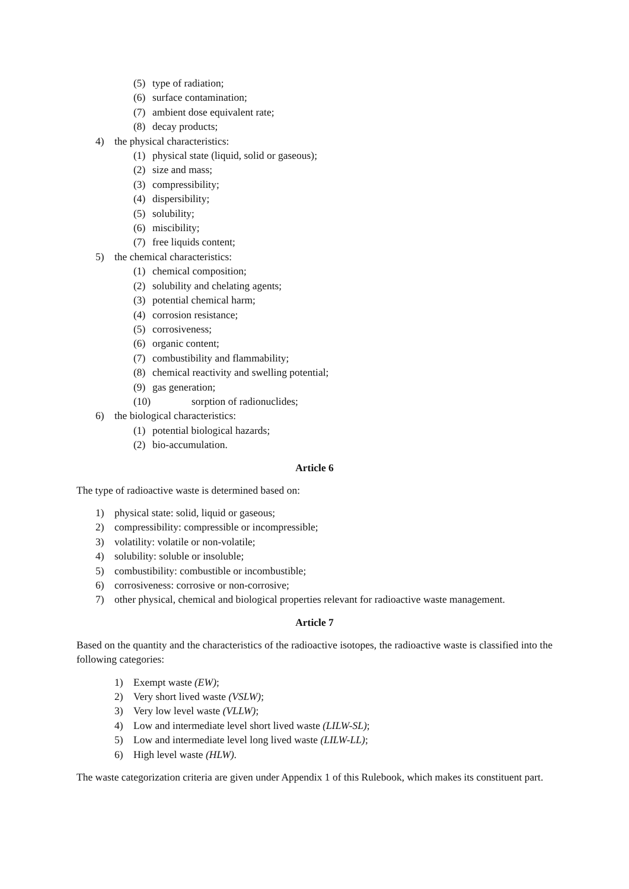(5) type of radiation;
(6) surface contamination;
(7) ambient dose equivalent rate;
(8) decay products;
4) the physical characteristics:
(1) physical state (liquid, solid or gaseous);
(2) size and mass;
(3) compressibility;
(4) dispersibility;
(5) solubility;
(6) miscibility;
(7) free liquids content;
5) the chemical characteristics:
(1) chemical composition;
(2) solubility and chelating agents;
(3) potential chemical harm;
(4) corrosion resistance;
(5) corrosiveness;
(6) organic content;
(7) combustibility and flammability;
(8) chemical reactivity and swelling potential;
(9) gas generation;
(10) sorption of radionuclides;
6) the biological characteristics:
(1) potential biological hazards;
(2) bio-accumulation.
Article 6
The type of radioactive waste is determined based on:
1) physical state: solid, liquid or gaseous;
2) compressibility: compressible or incompressible;
3) volatility: volatile or non-volatile;
4) solubility: soluble or insoluble;
5) combustibility: combustible or incombustible;
6) corrosiveness: corrosive or non-corrosive;
7) other physical, chemical and biological properties relevant for radioactive waste management.
Article 7
Based on the quantity and the characteristics of the radioactive isotopes, the radioactive waste is classified into the following categories:
1) Exempt waste (EW);
2) Very short lived waste (VSLW);
3) Very low level waste (VLLW);
4) Low and intermediate level short lived waste (LILW-SL);
5) Low and intermediate level long lived waste (LILW-LL);
6) High level waste (HLW).
The waste categorization criteria are given under Appendix 1 of this Rulebook, which makes its constituent part.